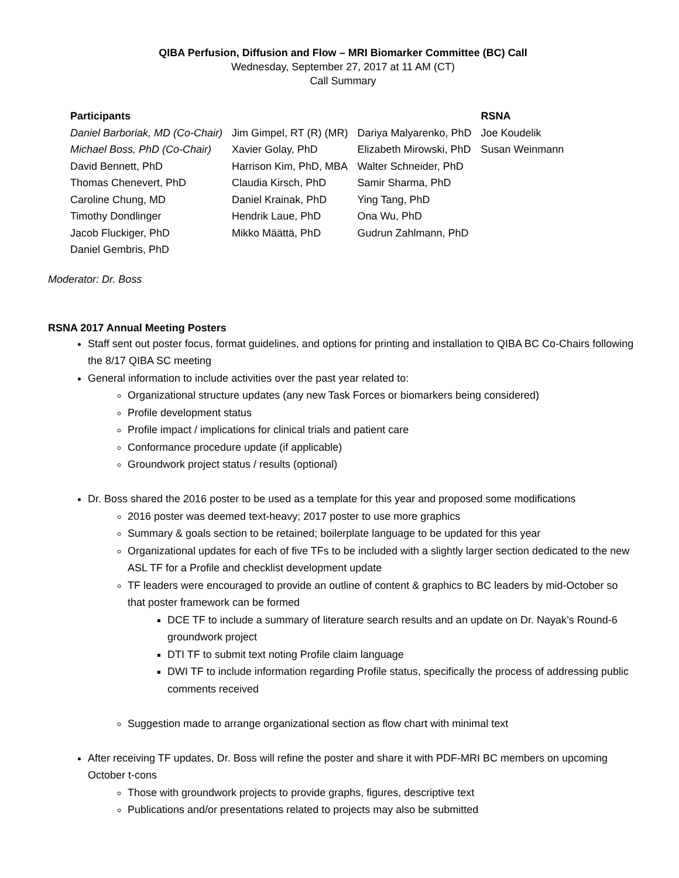QIBA Perfusion, Diffusion and Flow – MRI Biomarker Committee (BC) Call
Wednesday, September 27, 2017 at 11 AM (CT)
Call Summary
| Participants | | | RSNA |
| --- | --- | --- | --- |
| Daniel Barboriak, MD (Co-Chair) | Jim Gimpel, RT (R) (MR) | Dariya Malyarenko, PhD | Joe Koudelik |
| Michael Boss, PhD (Co-Chair) | Xavier Golay, PhD | Elizabeth Mirowski, PhD | Susan Weinmann |
| David Bennett, PhD | Harrison Kim, PhD, MBA | Walter Schneider, PhD | |
| Thomas Chenevert, PhD | Claudia Kirsch, PhD | Samir Sharma, PhD | |
| Caroline Chung, MD | Daniel Krainak, PhD | Ying Tang, PhD | |
| Timothy Dondlinger | Hendrik Laue, PhD | Ona Wu, PhD | |
| Jacob Fluckiger, PhD | Mikko Määttä, PhD | Gudrun Zahlmann, PhD | |
| Daniel Gembris, PhD | | | |
Moderator: Dr. Boss
RSNA 2017 Annual Meeting Posters
Staff sent out poster focus, format guidelines, and options for printing and installation to QIBA BC Co-Chairs following the 8/17 QIBA SC meeting
General information to include activities over the past year related to:
Organizational structure updates (any new Task Forces or biomarkers being considered)
Profile development status
Profile impact / implications for clinical trials and patient care
Conformance procedure update (if applicable)
Groundwork project status / results (optional)
Dr. Boss shared the 2016 poster to be used as a template for this year and proposed some modifications
2016 poster was deemed text-heavy; 2017 poster to use more graphics
Summary & goals section to be retained; boilerplate language to be updated for this year
Organizational updates for each of five TFs to be included with a slightly larger section dedicated to the new ASL TF for a Profile and checklist development update
TF leaders were encouraged to provide an outline of content & graphics to BC leaders by mid-October so that poster framework can be formed
DCE TF to include a summary of literature search results and an update on Dr. Nayak’s Round-6 groundwork project
DTI TF to submit text noting Profile claim language
DWI TF to include information regarding Profile status, specifically the process of addressing public comments received
Suggestion made to arrange organizational section as flow chart with minimal text
After receiving TF updates, Dr. Boss will refine the poster and share it with PDF-MRI BC members on upcoming October t-cons
Those with groundwork projects to provide graphs, figures, descriptive text
Publications and/or presentations related to projects may also be submitted